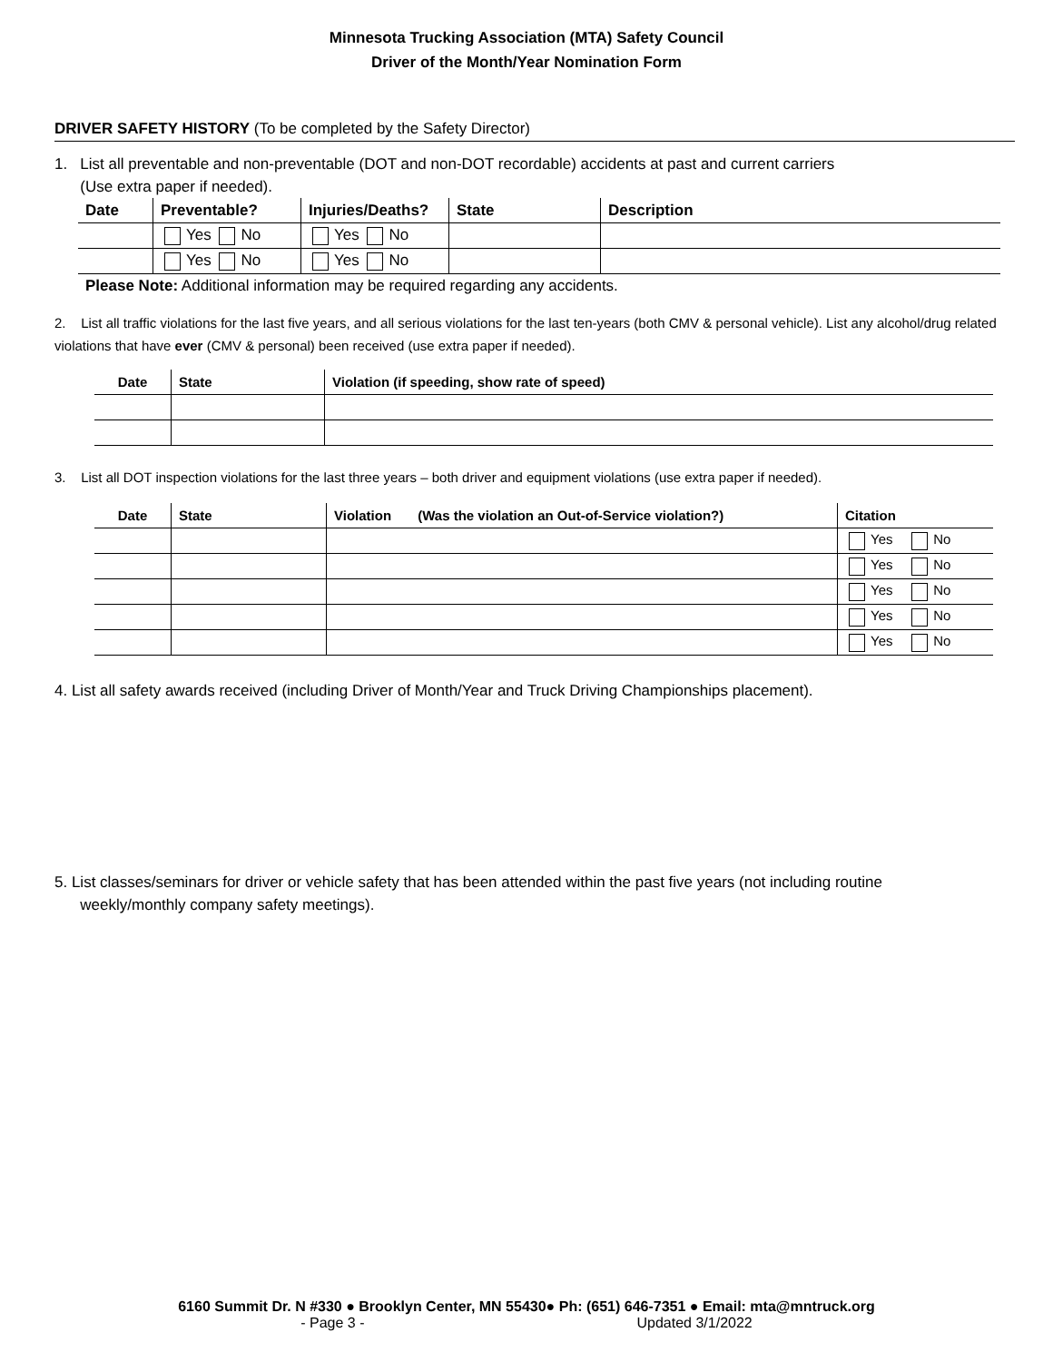Minnesota Trucking Association (MTA) Safety Council
Driver of the Month/Year Nomination Form
DRIVER SAFETY HISTORY (To be completed by the Safety Director)
1. List all preventable and non-preventable (DOT and non-DOT recordable) accidents at past and current carriers
(Use extra paper if needed).
| Date | Preventable? | Injuries/Deaths? | State | Description |
| --- | --- | --- | --- | --- |
| | Yes No | Yes No | | |
| | Yes No | Yes No | | |
Please Note: Additional information may be required regarding any accidents.
2. List all traffic violations for the last five years, and all serious violations for the last ten-years (both CMV & personal vehicle). List any alcohol/drug related violations that have ever (CMV & personal) been received (use extra paper if needed).
| Date | State | Violation (if speeding, show rate of speed) |
| --- | --- | --- |
3. List all DOT inspection violations for the last three years – both driver and equipment violations (use extra paper if needed).
| Date | State | Violation (Was the violation an Out-of-Service violation?) | Citation |
| --- | --- | --- | --- |
| | | | Yes No |
| | | | Yes No |
| | | | Yes No |
| | | | Yes No |
| | | | Yes No |
4. List all safety awards received (including Driver of Month/Year and Truck Driving Championships placement).
5. List classes/seminars for driver or vehicle safety that has been attended within the past five years (not including routine
weekly/monthly company safety meetings).
6160 Summit Dr. N #330 ● Brooklyn Center, MN 55430● Ph: (651) 646-7351 ● Email: mta@mntruck.org
- Page 3 - Updated 3/1/2022